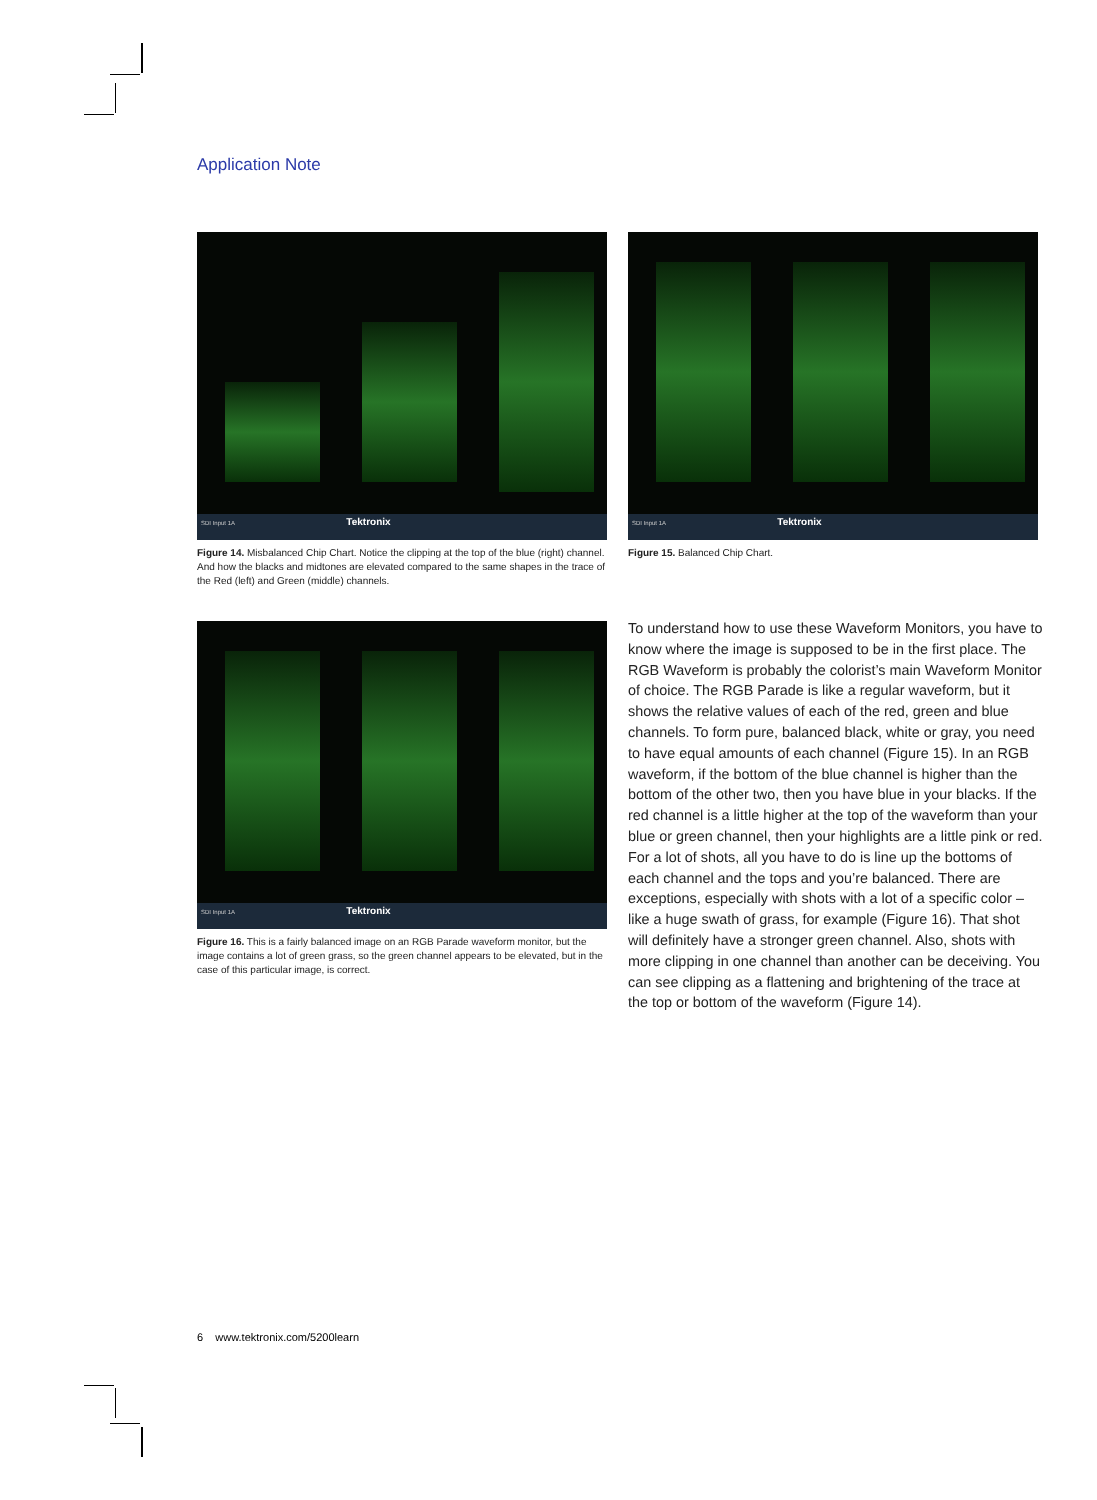Application Note
SDI Input 1A Tektronix
Figure 14. Misbalanced Chip Chart. Notice the clipping at the top of the blue (right) channel. And how the blacks and midtones are elevated compared to the same shapes in the trace of the Red (left) and Green (middle) channels.
SDI Input 1A Tektronix
Figure 15. Balanced Chip Chart.
SDI Input 1A Tektronix
Figure 16. This is a fairly balanced image on an RGB Parade waveform monitor, but the image contains a lot of green grass, so the green channel appears to be elevated, but in the case of this particular image, is correct.
To understand how to use these Waveform Monitors, you have to know where the image is supposed to be in the first place. The RGB Waveform is probably the colorist’s main Waveform Monitor of choice. The RGB Parade is like a regular waveform, but it shows the relative values of each of the red, green and blue channels. To form pure, balanced black, white or gray, you need to have equal amounts of each channel (Figure 15). In an RGB waveform, if the bottom of the blue channel is higher than the bottom of the other two, then you have blue in your blacks. If the red channel is a little higher at the top of the waveform than your blue or green channel, then your highlights are a little pink or red. For a lot of shots, all you have to do is line up the bottoms of each channel and the tops and you’re balanced. There are exceptions, especially with shots with a lot of a specific color – like a huge swath of grass, for example (Figure 16). That shot will definitely have a stronger green channel. Also, shots with more clipping in one channel than another can be deceiving. You can see clipping as a flattening and brightening of the trace at the top or bottom of the waveform (Figure 14).
6 www.tektronix.com/5200learn